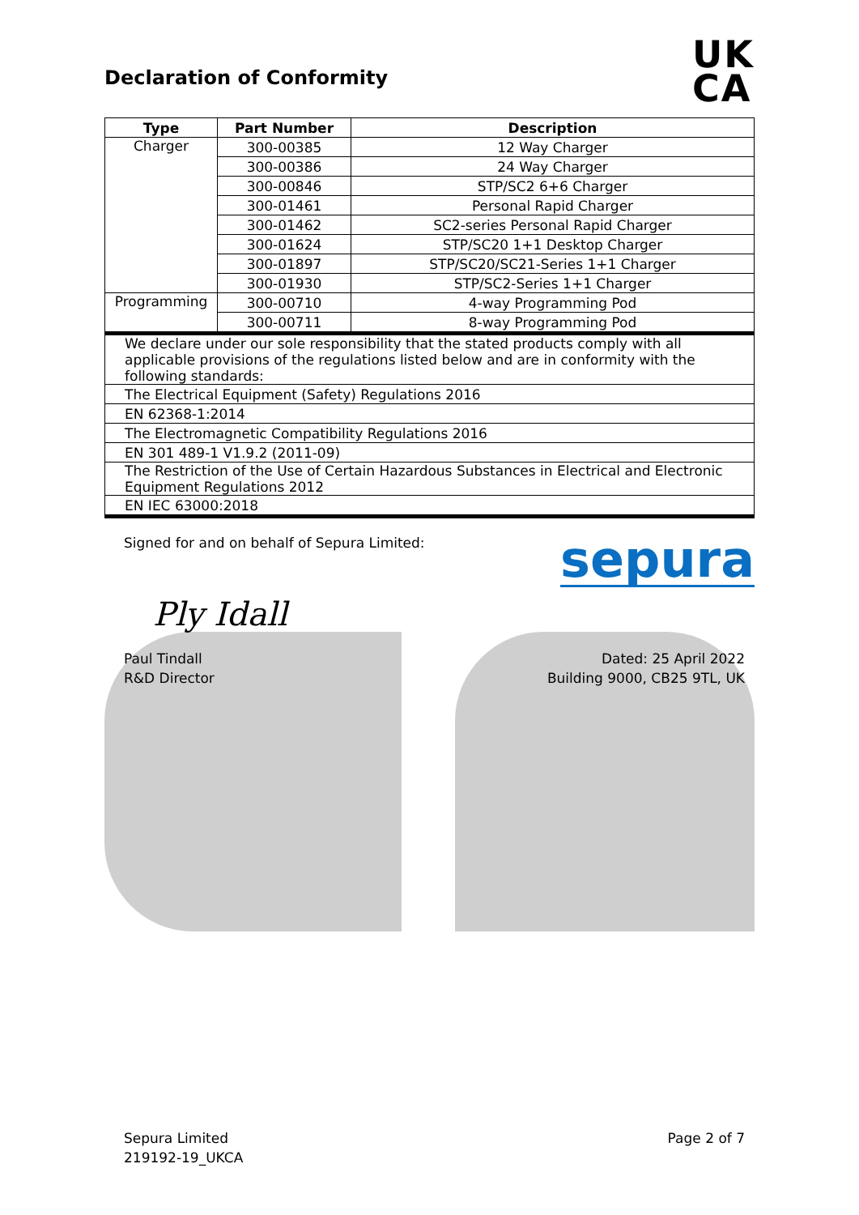Declaration of Conformity
UK
CA
| Type | Part Number | Description |
| --- | --- | --- |
| Charger | 300-00385 | 12 Way Charger |
| | 300-00386 | 24 Way Charger |
| | 300-00846 | STP/SC2 6+6 Charger |
| | 300-01461 | Personal Rapid Charger |
| | 300-01462 | SC2-series Personal Rapid Charger |
| | 300-01624 | STP/SC20 1+1 Desktop Charger |
| | 300-01897 | STP/SC20/SC21-Series 1+1 Charger |
| | 300-01930 | STP/SC2-Series 1+1 Charger |
| Programming | 300-00710 | 4-way Programming Pod |
| | 300-00711 | 8-way Programming Pod |
| We declare under our sole responsibility that the stated products comply with all applicable provisions of the regulations listed below and are in conformity with the following standards: | | |
| The Electrical Equipment (Safety) Regulations 2016 | | |
| EN 62368-1:2014 | | |
| The Electromagnetic Compatibility Regulations 2016 | | |
| EN 301 489-1 V1.9.2 (2011-09) | | |
| The Restriction of the Use of Certain Hazardous Substances in Electrical and Electronic Equipment Regulations 2012 | | |
| EN IEC 63000:2018 | | |
Signed for and on behalf of Sepura Limited:
sepura
Ply Idall
Paul Tindall
R&D Director
Dated: 25 April 2022
Building 9000, CB25 9TL, UK
Sepura Limited
219192-19_UKCA
Page 2 of 7